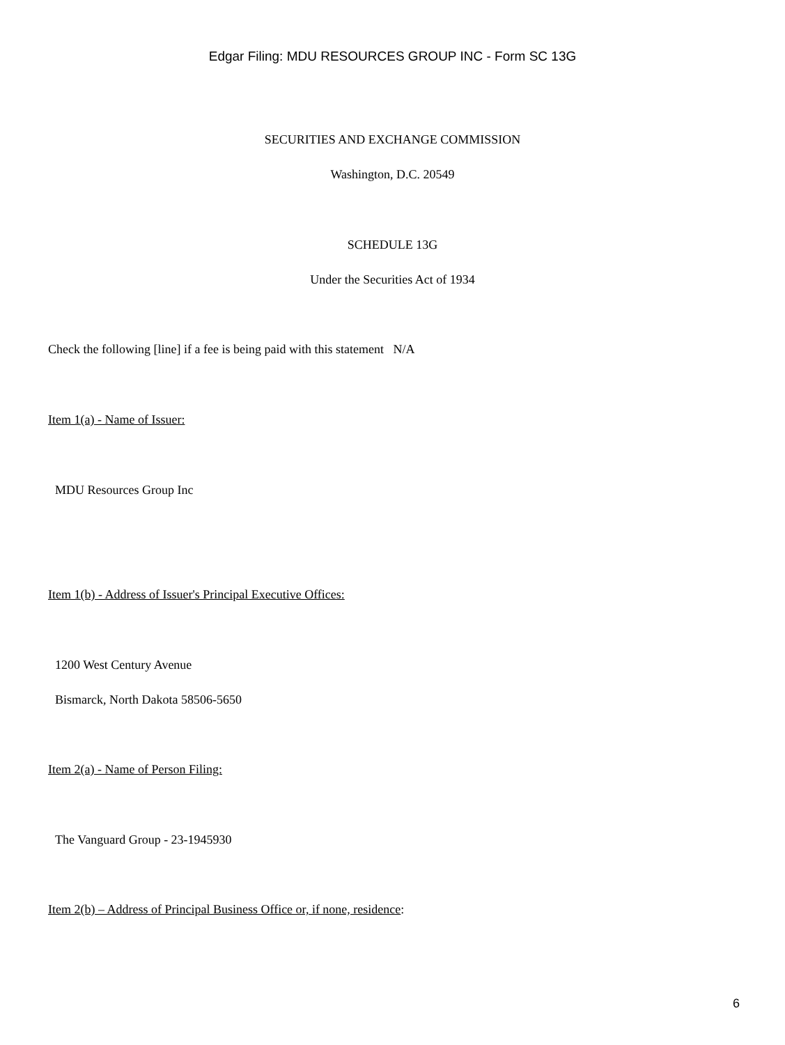Edgar Filing: MDU RESOURCES GROUP INC - Form SC 13G
SECURITIES AND EXCHANGE COMMISSION
Washington, D.C. 20549
SCHEDULE 13G
Under the Securities Act of 1934
Check the following [line] if a fee is being paid with this statement N/A
Item 1(a) - Name of Issuer:
MDU Resources Group Inc
Item 1(b) - Address of Issuer's Principal Executive Offices:
1200 West Century Avenue
Bismarck, North Dakota 58506-5650
Item 2(a) - Name of Person Filing:
The Vanguard Group - 23-1945930
Item 2(b) – Address of Principal Business Office or, if none, residence:
6